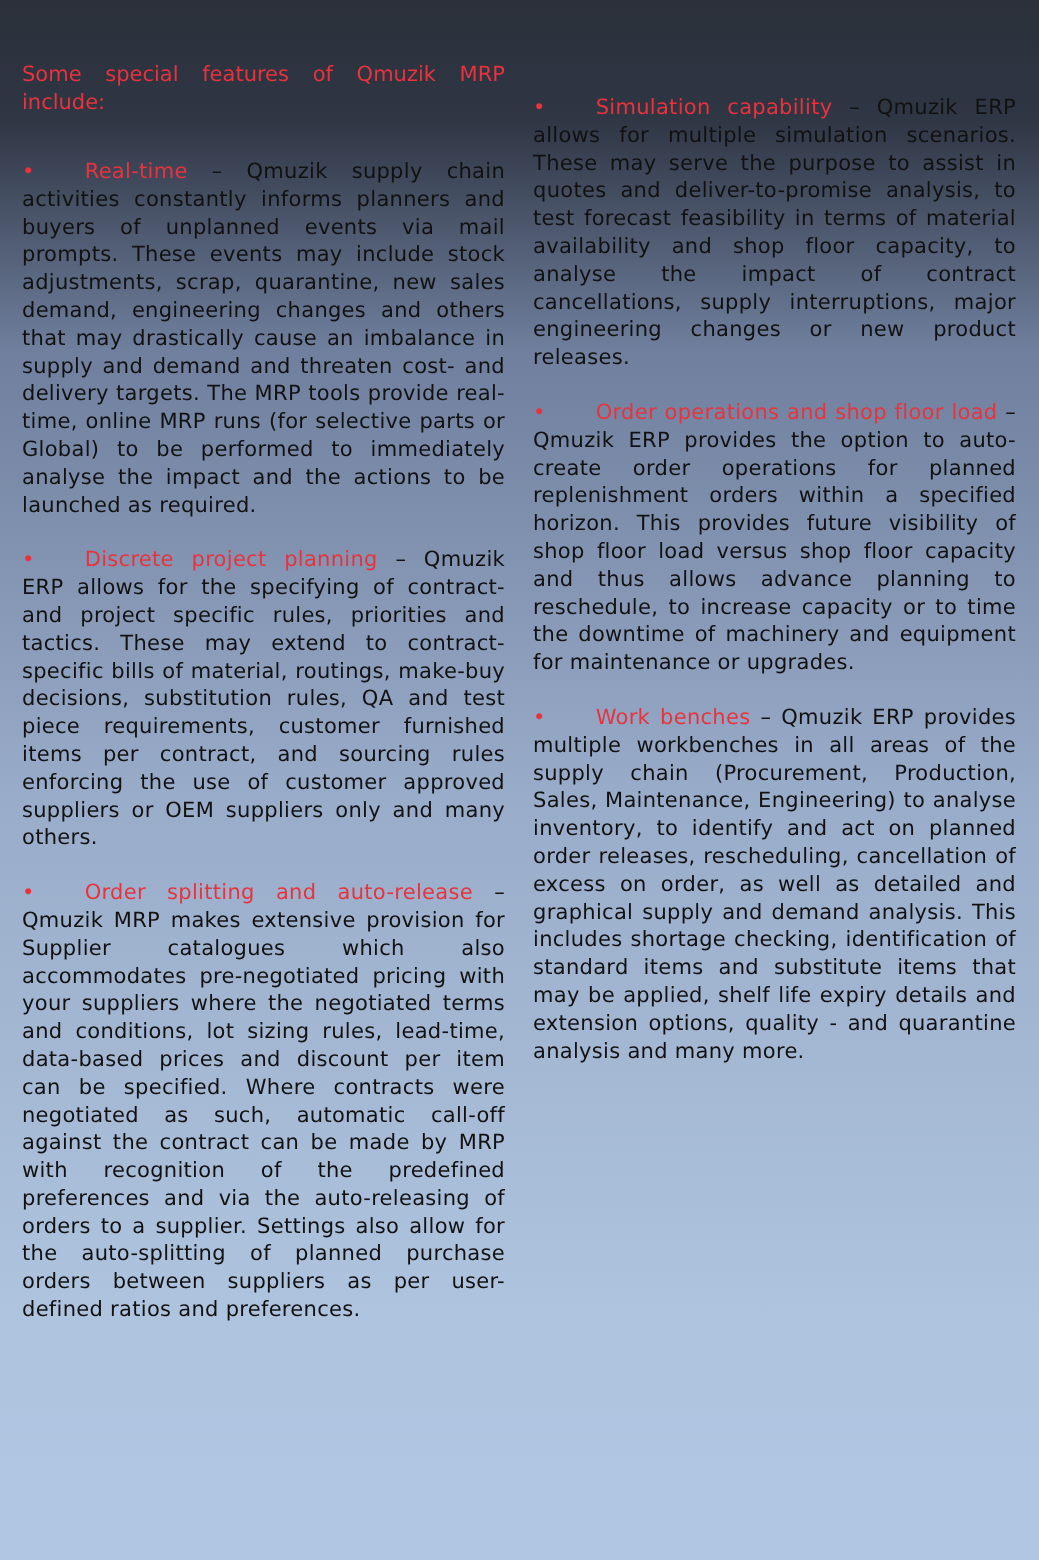Some special features of Qmuzik MRP include:
• Real-time – Qmuzik supply chain activities constantly informs planners and buyers of unplanned events via mail prompts. These events may include stock adjustments, scrap, quarantine, new sales demand, engineering changes and others that may drastically cause an imbalance in supply and demand and threaten cost- and delivery targets. The MRP tools provide real-time, online MRP runs (for selective parts or Global) to be performed to immediately analyse the impact and the actions to be launched as required.
• Discrete project planning – Qmuzik ERP allows for the specifying of contract- and project specific rules, priorities and tactics. These may extend to contract-specific bills of material, routings, make-buy decisions, substitution rules, QA and test piece requirements, customer furnished items per contract, and sourcing rules enforcing the use of customer approved suppliers or OEM suppliers only and many others.
• Order splitting and auto-release – Qmuzik MRP makes extensive provision for Supplier catalogues which also accommodates pre-negotiated pricing with your suppliers where the negotiated terms and conditions, lot sizing rules, lead-time, data-based prices and discount per item can be specified. Where contracts were negotiated as such, automatic call-off against the contract can be made by MRP with recognition of the predefined preferences and via the auto-releasing of orders to a supplier. Settings also allow for the auto-splitting of planned purchase orders between suppliers as per user-defined ratios and preferences.
• Simulation capability – Qmuzik ERP allows for multiple simulation scenarios. These may serve the purpose to assist in quotes and deliver-to-promise analysis, to test forecast feasibility in terms of material availability and shop floor capacity, to analyse the impact of contract cancellations, supply interruptions, major engineering changes or new product releases.
• Order operations and shop floor load – Qmuzik ERP provides the option to auto-create order operations for planned replenishment orders within a specified horizon. This provides future visibility of shop floor load versus shop floor capacity and thus allows advance planning to reschedule, to increase capacity or to time the downtime of machinery and equipment for maintenance or upgrades.
• Work benches – Qmuzik ERP provides multiple workbenches in all areas of the supply chain (Procurement, Production, Sales, Maintenance, Engineering) to analyse inventory, to identify and act on planned order releases, rescheduling, cancellation of excess on order, as well as detailed and graphical supply and demand analysis. This includes shortage checking, identification of standard items and substitute items that may be applied, shelf life expiry details and extension options, quality - and quarantine analysis and many more.